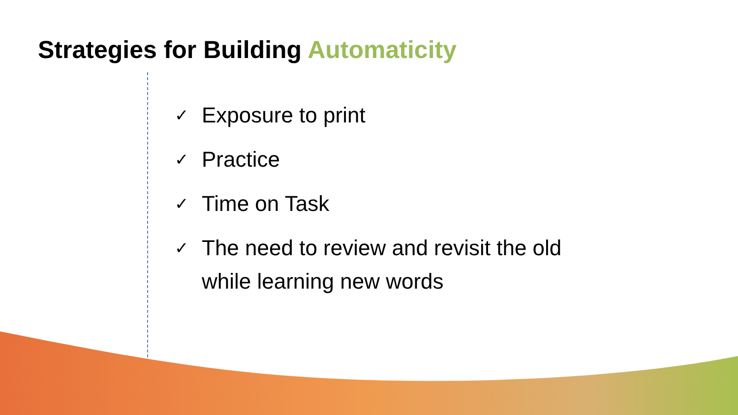Strategies for Building Automaticity
✓
Exposure to print
✓
Practice
✓
Time on Task
✓
The need to review and revisit the old while learning new words